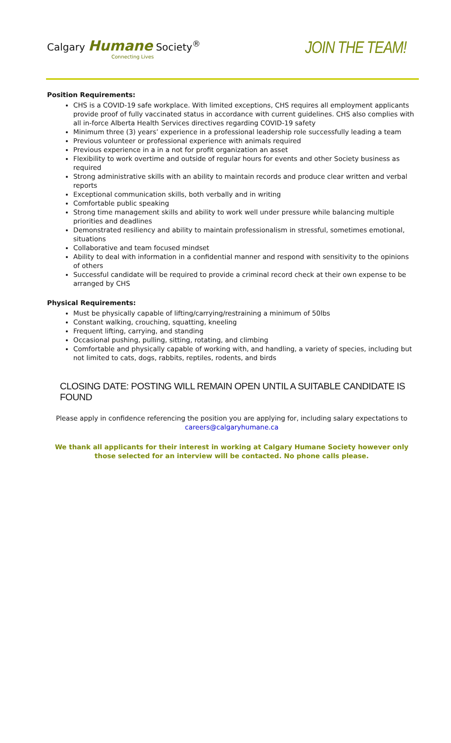Calgary Humane Society<sup>®</sup>
Connecting Lives
JOIN THE TEAM!
Position Requirements:
CHS is a COVID-19 safe workplace. With limited exceptions, CHS requires all employment applicants provide proof of fully vaccinated status in accordance with current guidelines. CHS also complies with all in-force Alberta Health Services directives regarding COVID-19 safety
Minimum three (3) years’ experience in a professional leadership role successfully leading a team
Previous volunteer or professional experience with animals required
Previous experience in a in a not for profit organization an asset
Flexibility to work overtime and outside of regular hours for events and other Society business as required
Strong administrative skills with an ability to maintain records and produce clear written and verbal reports
Exceptional communication skills, both verbally and in writing
Comfortable public speaking
Strong time management skills and ability to work well under pressure while balancing multiple priorities and deadlines
Demonstrated resiliency and ability to maintain professionalism in stressful, sometimes emotional, situations
Collaborative and team focused mindset
Ability to deal with information in a confidential manner and respond with sensitivity to the opinions of others
Successful candidate will be required to provide a criminal record check at their own expense to be arranged by CHS
Physical Requirements:
Must be physically capable of lifting/carrying/restraining a minimum of 50lbs
Constant walking, crouching, squatting, kneeling
Frequent lifting, carrying, and standing
Occasional pushing, pulling, sitting, rotating, and climbing
Comfortable and physically capable of working with, and handling, a variety of species, including but not limited to cats, dogs, rabbits, reptiles, rodents, and birds
CLOSING DATE: POSTING WILL REMAIN OPEN UNTIL A SUITABLE CANDIDATE IS FOUND
Please apply in confidence referencing the position you are applying for, including salary expectations to careers@calgaryhumane.ca
We thank all applicants for their interest in working at Calgary Humane Society however only those selected for an interview will be contacted. No phone calls please.